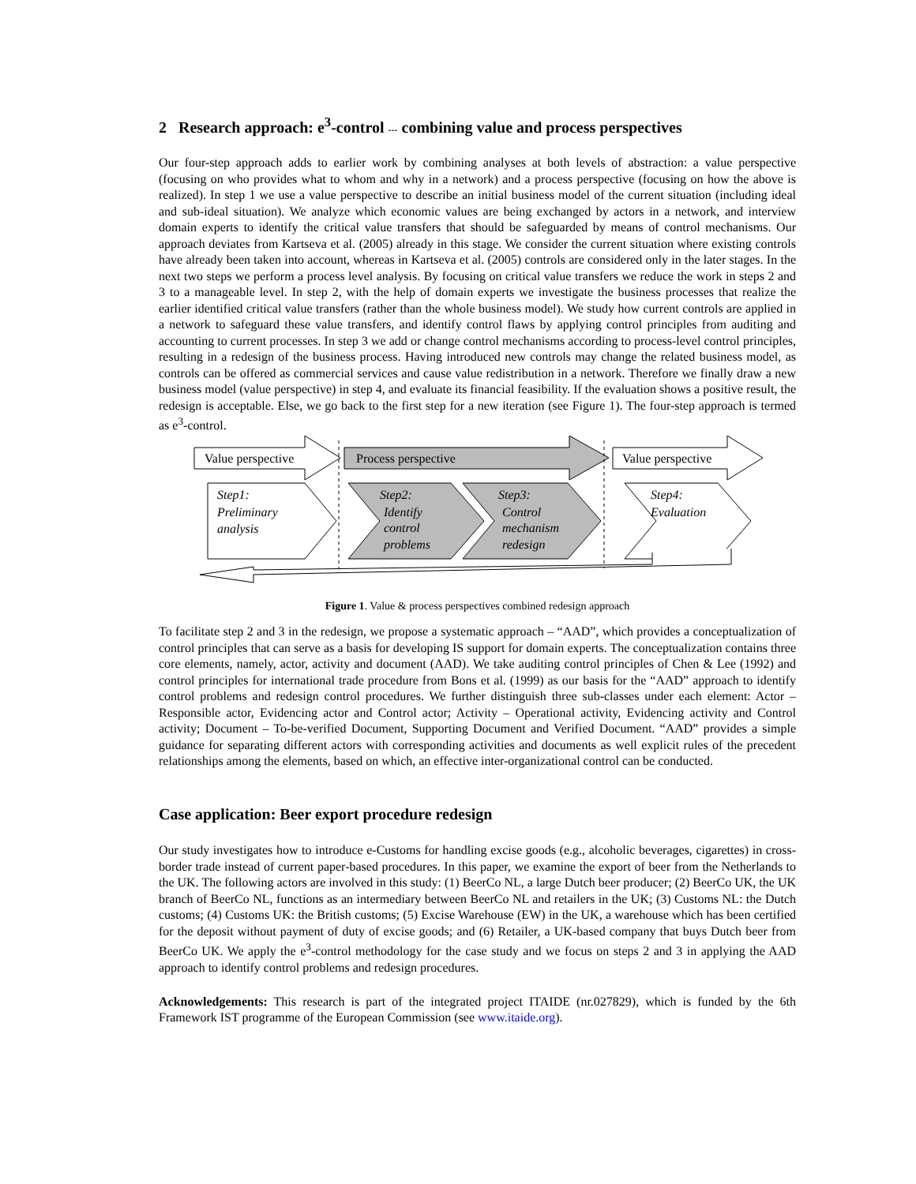2 Research approach: e<sup>3</sup>-control --- combining value and process perspectives
Our four-step approach adds to earlier work by combining analyses at both levels of abstraction: a value perspective (focusing on who provides what to whom and why in a network) and a process perspective (focusing on how the above is realized). In step 1 we use a value perspective to describe an initial business model of the current situation (including ideal and sub-ideal situation). We analyze which economic values are being exchanged by actors in a network, and interview domain experts to identify the critical value transfers that should be safeguarded by means of control mechanisms. Our approach deviates from Kartseva et al. (2005) already in this stage. We consider the current situation where existing controls have already been taken into account, whereas in Kartseva et al. (2005) controls are considered only in the later stages. In the next two steps we perform a process level analysis. By focusing on critical value transfers we reduce the work in steps 2 and 3 to a manageable level. In step 2, with the help of domain experts we investigate the business processes that realize the earlier identified critical value transfers (rather than the whole business model). We study how current controls are applied in a network to safeguard these value transfers, and identify control flaws by applying control principles from auditing and accounting to current processes. In step 3 we add or change control mechanisms according to process-level control principles, resulting in a redesign of the business process. Having introduced new controls may change the related business model, as controls can be offered as commercial services and cause value redistribution in a network. Therefore we finally draw a new business model (value perspective) in step 4, and evaluate its financial feasibility. If the evaluation shows a positive result, the redesign is acceptable. Else, we go back to the first step for a new iteration (see Figure 1). The four-step approach is termed as e<sup>3</sup>-control.
Value perspective
Process perspective
Value perspective
Step1:
Preliminary
analysis
Step2:
Identify
control
problems
Step3:
Control
mechanism
redesign
Step4:
Evaluation
Figure 1. Value & process perspectives combined redesign approach
To facilitate step 2 and 3 in the redesign, we propose a systematic approach – “AAD”, which provides a conceptualization of control principles that can serve as a basis for developing IS support for domain experts. The conceptualization contains three core elements, namely, actor, activity and document (AAD). We take auditing control principles of Chen & Lee (1992) and control principles for international trade procedure from Bons et al. (1999) as our basis for the “AAD” approach to identify control problems and redesign control procedures. We further distinguish three sub-classes under each element: Actor – Responsible actor, Evidencing actor and Control actor; Activity – Operational activity, Evidencing activity and Control activity; Document – To-be-verified Document, Supporting Document and Verified Document. “AAD” provides a simple guidance for separating different actors with corresponding activities and documents as well explicit rules of the precedent relationships among the elements, based on which, an effective inter-organizational control can be conducted.
Case application: Beer export procedure redesign
Our study investigates how to introduce e-Customs for handling excise goods (e.g., alcoholic beverages, cigarettes) in cross-border trade instead of current paper-based procedures. In this paper, we examine the export of beer from the Netherlands to the UK. The following actors are involved in this study: (1) BeerCo NL, a large Dutch beer producer; (2) BeerCo UK, the UK branch of BeerCo NL, functions as an intermediary between BeerCo NL and retailers in the UK; (3) Customs NL: the Dutch customs; (4) Customs UK: the British customs; (5) Excise Warehouse (EW) in the UK, a warehouse which has been certified for the deposit without payment of duty of excise goods; and (6) Retailer, a UK-based company that buys Dutch beer from BeerCo UK. We apply the e<sup>3</sup>-control methodology for the case study and we focus on steps 2 and 3 in applying the AAD approach to identify control problems and redesign procedures.
Acknowledgements: This research is part of the integrated project ITAIDE (nr.027829), which is funded by the 6th Framework IST programme of the European Commission (see www.itaide.org).